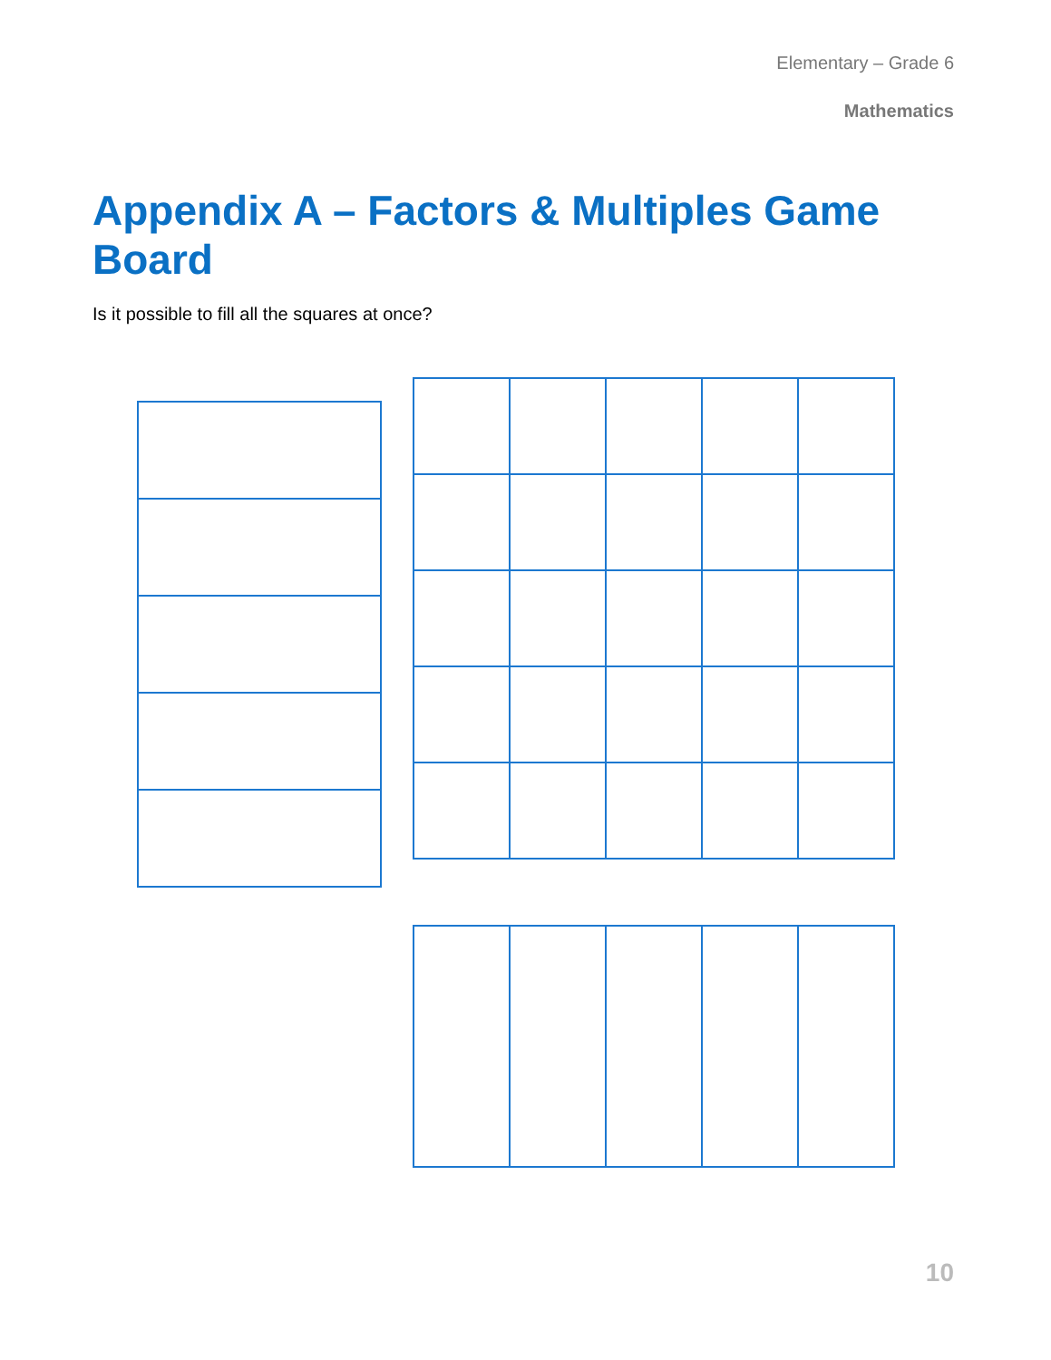Elementary – Grade 6
Mathematics
Appendix A – Factors & Multiples Game Board
Is it possible to fill all the squares at once?
10